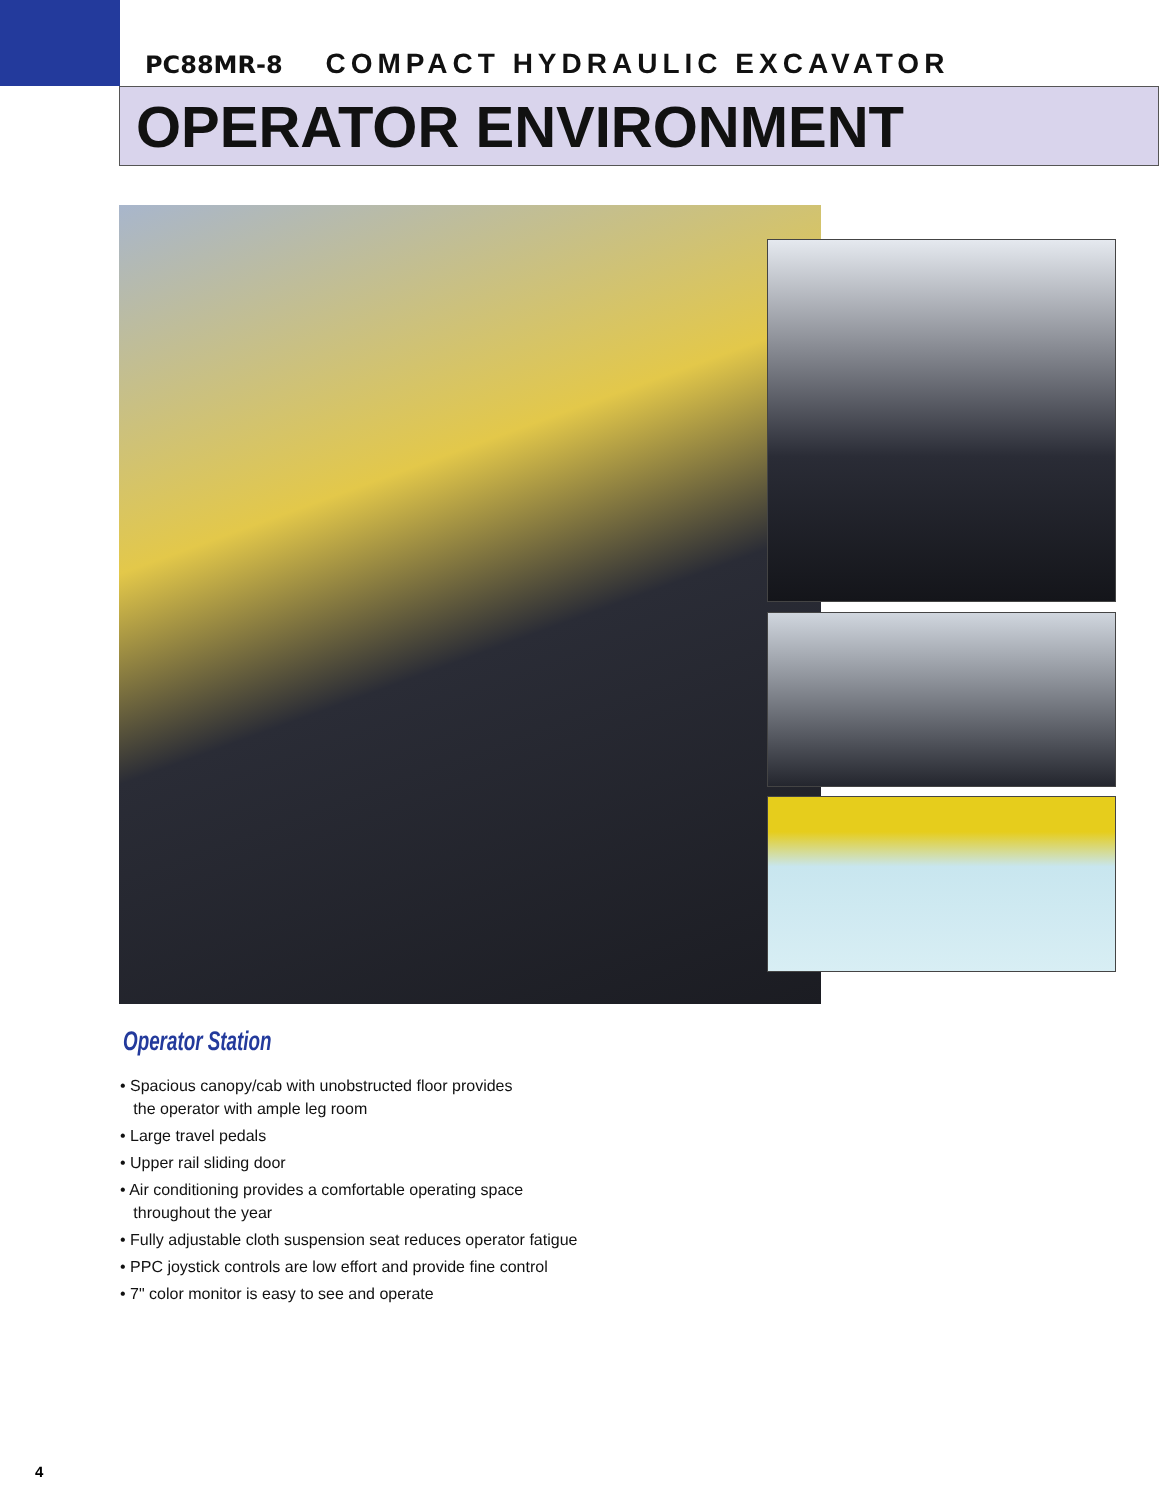PC88MR-8 COMPACT HYDRAULIC EXCAVATOR
OPERATOR ENVIRONMENT
Operator Station
• Spacious canopy/cab with unobstructed floor provides
the operator with ample leg room
• Large travel pedals
• Upper rail sliding door
• Air conditioning provides a comfortable operating space
throughout the year
• Fully adjustable cloth suspension seat reduces operator fatigue
• PPC joystick controls are low effort and provide fine control
• 7" color monitor is easy to see and operate
4